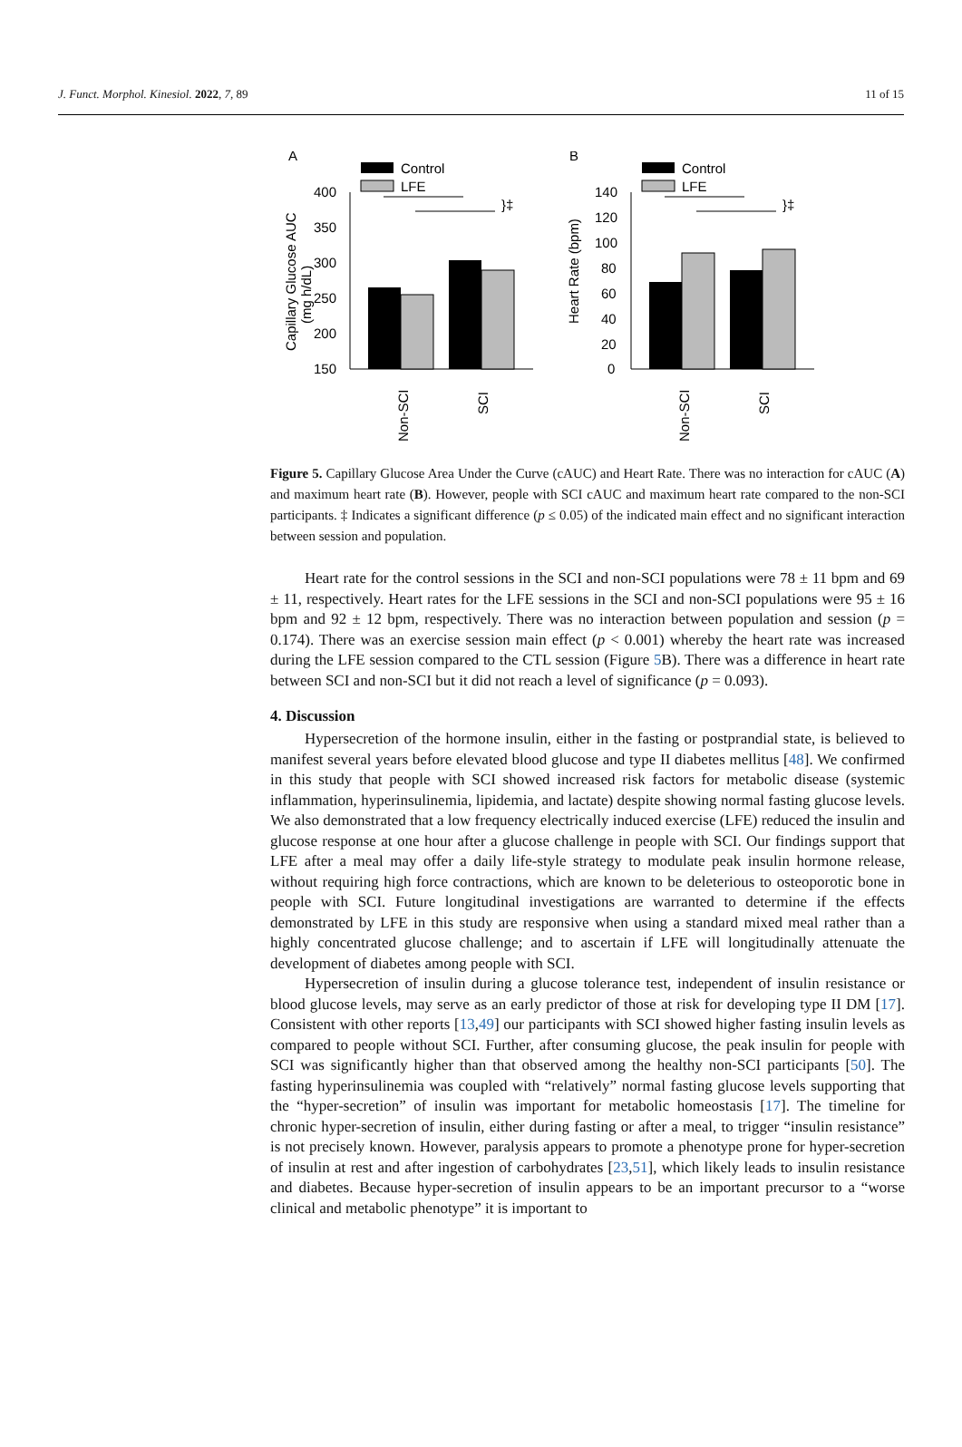J. Funct. Morphol. Kinesiol. 2022, 7, 89 11 of 15
A
Control
LFE
}‡
400
350
300
250
200
150
Capillary Glucose AUC
(mg h/dL)
Non-SCI
SCI
B
Control
LFE
}‡
140
120
100
80
60
40
20
0
Heart Rate (bpm)
Non-SCI
SCI
Figure 5. Capillary Glucose Area Under the Curve (cAUC) and Heart Rate. There was no interaction for cAUC (A) and maximum heart rate (B). However, people with SCI cAUC and maximum heart rate compared to the non-SCI participants. ‡ Indicates a significant difference (p ≤ 0.05) of the indicated main effect and no significant interaction between session and population.
Heart rate for the control sessions in the SCI and non-SCI populations were 78 ± 11 bpm and 69 ± 11, respectively. Heart rates for the LFE sessions in the SCI and non-SCI populations were 95 ± 16 bpm and 92 ± 12 bpm, respectively. There was no interaction between population and session (p = 0.174). There was an exercise session main effect (p < 0.001) whereby the heart rate was increased during the LFE session compared to the CTL session (Figure 5 B). There was a difference in heart rate between SCI and non-SCI but it did not reach a level of significance (p = 0.093).
4. Discussion
Hypersecretion of the hormone insulin, either in the fasting or postprandial state, is believed to manifest several years before elevated blood glucose and type II diabetes mellitus [48]. We confirmed in this study that people with SCI showed increased risk factors for metabolic disease (systemic inflammation, hyperinsulinemia, lipidemia, and lactate) despite showing normal fasting glucose levels. We also demonstrated that a low frequency electrically induced exercise (LFE) reduced the insulin and glucose response at one hour after a glucose challenge in people with SCI. Our findings support that LFE after a meal may offer a daily life-style strategy to modulate peak insulin hormone release, without requiring high force contractions, which are known to be deleterious to osteoporotic bone in people with SCI. Future longitudinal investigations are warranted to determine if the effects demonstrated by LFE in this study are responsive when using a standard mixed meal rather than a highly concentrated glucose challenge; and to ascertain if LFE will longitudinally attenuate the development of diabetes among people with SCI.
Hypersecretion of insulin during a glucose tolerance test, independent of insulin resistance or blood glucose levels, may serve as an early predictor of those at risk for developing type II DM [17]. Consistent with other reports [13,49] our participants with SCI showed higher fasting insulin levels as compared to people without SCI. Further, after consuming glucose, the peak insulin for people with SCI was significantly higher than that observed among the healthy non-SCI participants [50]. The fasting hyperinsulinemia was coupled with “relatively” normal fasting glucose levels supporting that the “hyper-secretion” of insulin was important for metabolic homeostasis [17]. The timeline for chronic hyper-secretion of insulin, either during fasting or after a meal, to trigger “insulin resistance” is not precisely known. However, paralysis appears to promote a phenotype prone for hyper-secretion of insulin at rest and after ingestion of carbohydrates [23,51], which likely leads to insulin resistance and diabetes. Because hyper-secretion of insulin appears to be an important precursor to a “worse clinical and metabolic phenotype” it is important to